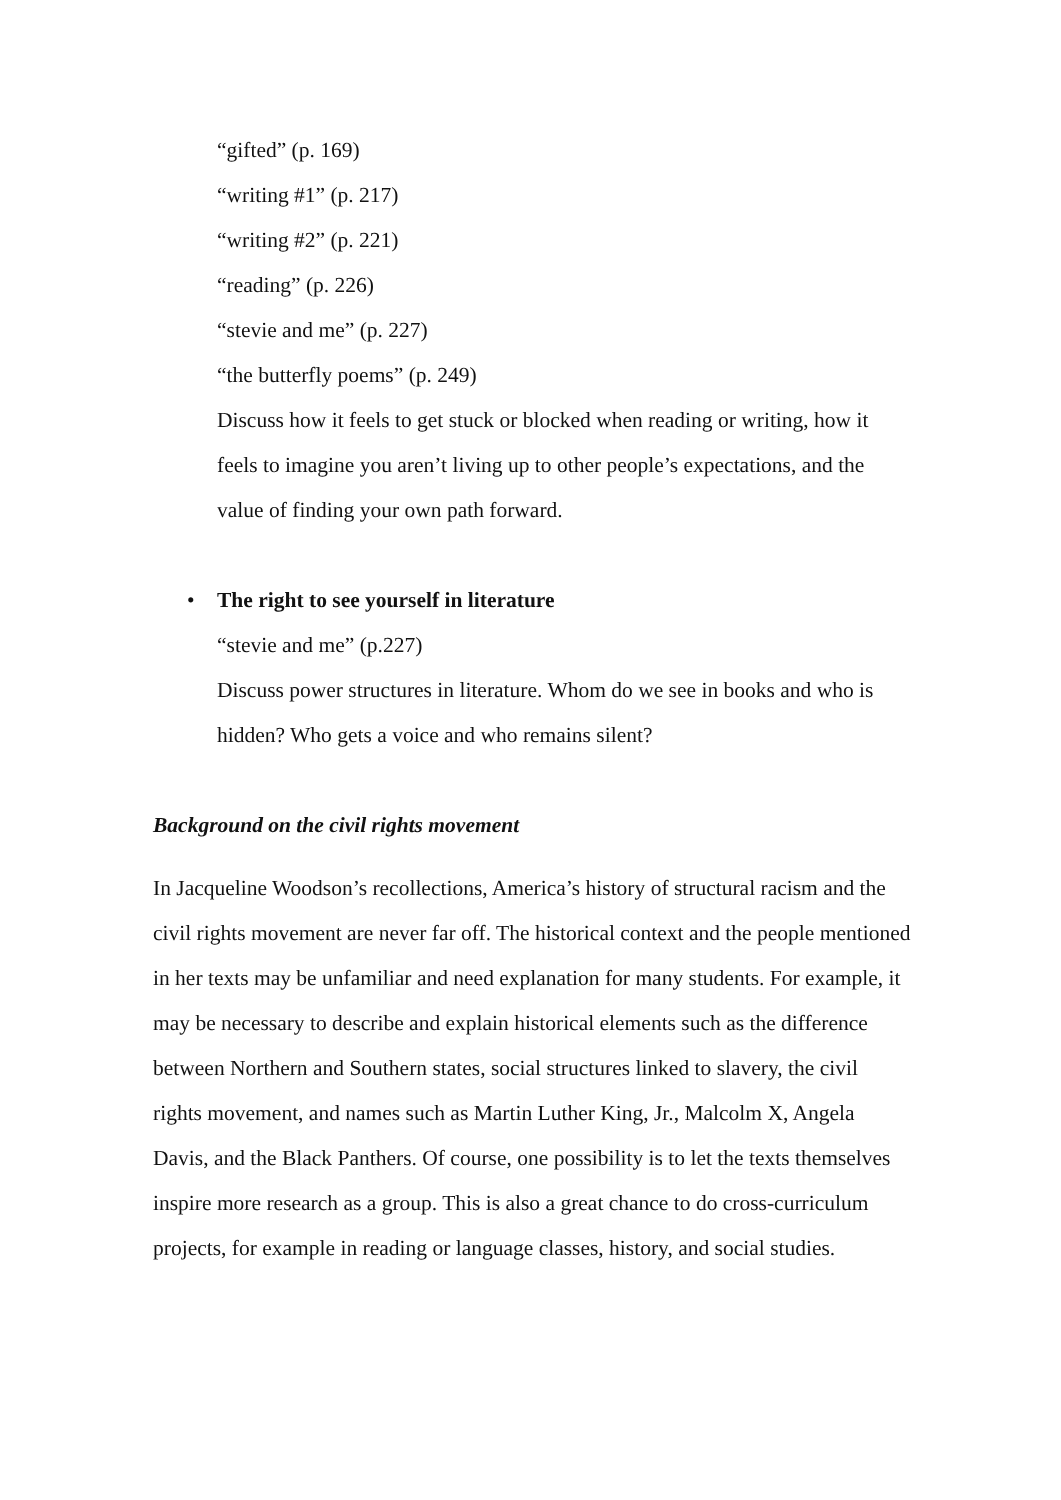“gifted” (p. 169)
“writing #1” (p. 217)
“writing #2” (p. 221)
“reading” (p. 226)
“stevie and me” (p. 227)
“the butterfly poems” (p. 249)
Discuss how it feels to get stuck or blocked when reading or writing, how it feels to imagine you aren’t living up to other people’s expectations, and the value of finding your own path forward.
•
The right to see yourself in literature
“stevie and me” (p.227)
Discuss power structures in literature. Whom do we see in books and who is hidden? Who gets a voice and who remains silent?
Background on the civil rights movement
In Jacqueline Woodson’s recollections, America’s history of structural racism and the civil rights movement are never far off. The historical context and the people mentioned in her texts may be unfamiliar and need explanation for many students. For example, it may be necessary to describe and explain historical elements such as the difference between Northern and Southern states, social structures linked to slavery, the civil rights movement, and names such as Martin Luther King, Jr., Malcolm X, Angela Davis, and the Black Panthers. Of course, one possibility is to let the texts themselves inspire more research as a group. This is also a great chance to do cross-curriculum projects, for example in reading or language classes, history, and social studies.